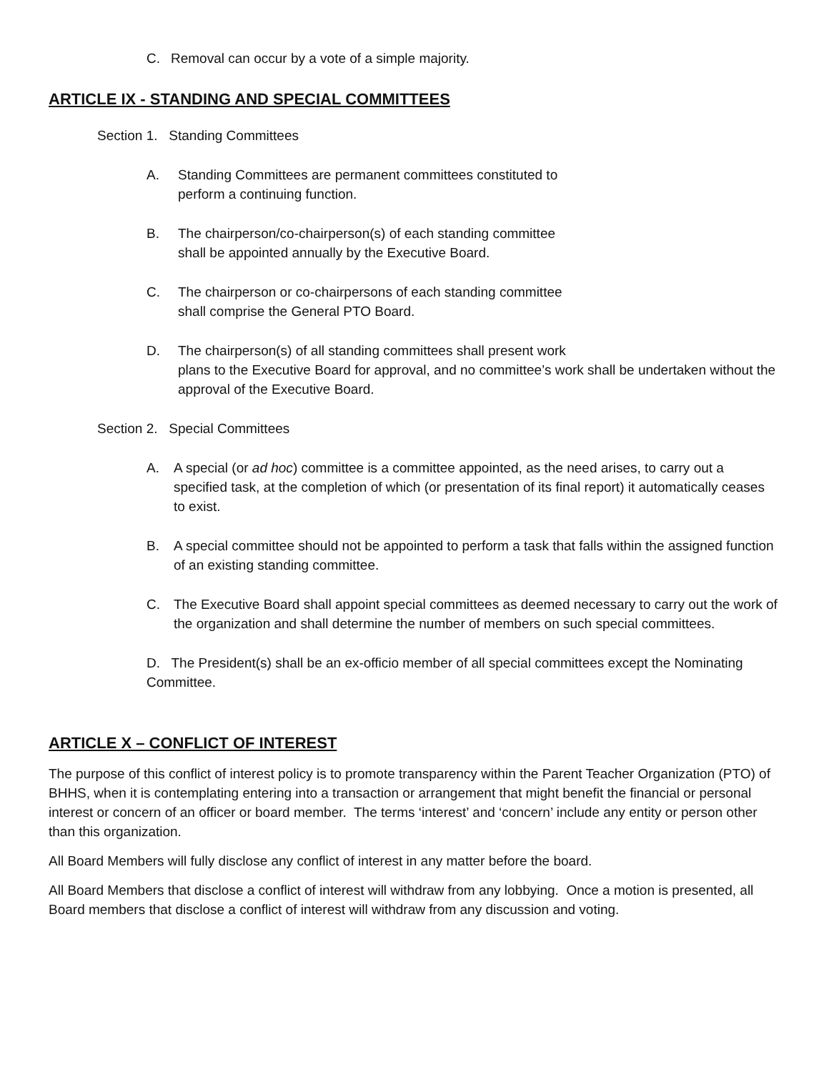C. Removal can occur by a vote of a simple majority.
ARTICLE IX - STANDING AND SPECIAL COMMITTEES
Section 1. Standing Committees
A. Standing Committees are permanent committees constituted to
perform a continuing function.
B. The chairperson/co-chairperson(s) of each standing committee
shall be appointed annually by the Executive Board.
C. The chairperson or co-chairpersons of each standing committee
shall comprise the General PTO Board.
D. The chairperson(s) of all standing committees shall present work
plans to the Executive Board for approval, and no committee’s work shall be undertaken without the approval of the Executive Board.
Section 2. Special Committees
A. A special (or ad hoc) committee is a committee appointed, as the need arises, to carry out a specified task, at the completion of which (or presentation of its final report) it automatically ceases to exist.
B. A special committee should not be appointed to perform a task that falls within the assigned function of an existing standing committee.
C. The Executive Board shall appoint special committees as deemed necessary to carry out the work of the organization and shall determine the number of members on such special committees.
D. The President(s) shall be an ex-officio member of all special committees except the Nominating Committee.
ARTICLE X – CONFLICT OF INTEREST
The purpose of this conflict of interest policy is to promote transparency within the Parent Teacher Organization (PTO) of BHHS, when it is contemplating entering into a transaction or arrangement that might benefit the financial or personal interest or concern of an officer or board member. The terms ‘interest’ and ‘concern’ include any entity or person other than this organization.
All Board Members will fully disclose any conflict of interest in any matter before the board.
All Board Members that disclose a conflict of interest will withdraw from any lobbying. Once a motion is presented, all Board members that disclose a conflict of interest will withdraw from any discussion and voting.